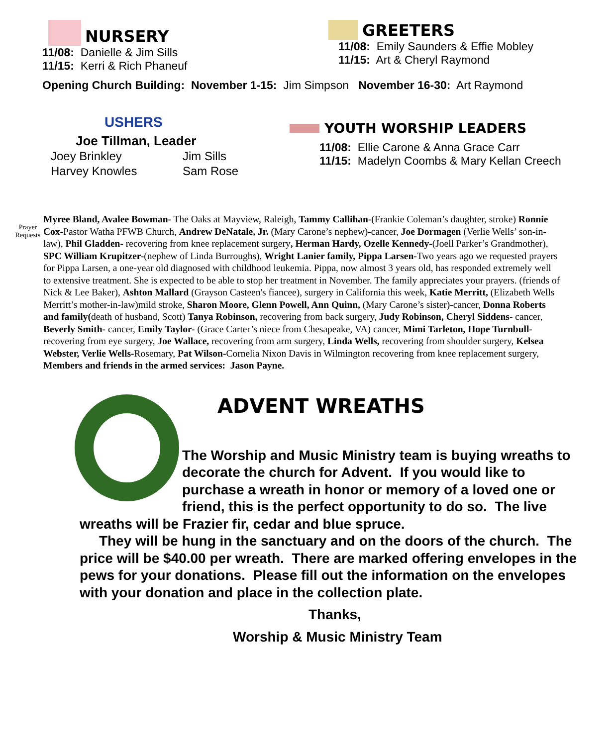NURSERY
11/08: Danielle & Jim Sills
11/15: Kerri & Rich Phaneuf
GREETERS
11/08: Emily Saunders & Effie Mobley
11/15: Art & Cheryl Raymond
Opening Church Building: November 1-15: Jim Simpson November 16-30: Art Raymond
USHERS
Joe Tillman, Leader
Joey Brinkley Jim Sills Harvey Knowles Sam Rose
YOUTH WORSHIP LEADERS
11/08: Ellie Carone & Anna Grace Carr
11/15: Madelyn Coombs & Mary Kellan Creech
Prayer
Requests
Myree Bland, Avalee Bowman- The Oaks at Mayview, Raleigh, Tammy Callihan-(Frankie Coleman’s daughter, stroke) Ronnie Cox-Pastor Watha PFWB Church, Andrew DeNatale, Jr. (Mary Carone’s nephew)-cancer, Joe Dormagen (Verlie Wells’ son-in-law), Phil Gladden- recovering from knee replacement surgery, Herman Hardy, Ozelle Kennedy-(Joell Parker’s Grandmother), SPC William Krupitzer-(nephew of Linda Burroughs), Wright Lanier family, Pippa Larsen-Two years ago we requested prayers for Pippa Larsen, a one-year old diagnosed with childhood leukemia. Pippa, now almost 3 years old, has responded extremely well to extensive treatment. She is expected to be able to stop her treatment in November. The family appreciates your prayers. (friends of Nick & Lee Baker), Ashton Mallard (Grayson Casteen's fiancee), surgery in California this week, Katie Merritt, (Elizabeth Wells Merritt’s mother-in-law)mild stroke, Sharon Moore, Glenn Powell, Ann Quinn, (Mary Carone’s sister)-cancer, Donna Roberts and family(death of husband, Scott) Tanya Robinson, recovering from back surgery, Judy Robinson, Cheryl Siddens- cancer, Beverly Smith- cancer, Emily Taylor- (Grace Carter’s niece from Chesapeake, VA) cancer, Mimi Tarleton, Hope Turnbull- recovering from eye surgery, Joe Wallace, recovering from arm surgery, Linda Wells, recovering from shoulder surgery, Kelsea Webster, Verlie Wells-Rosemary, Pat Wilson-Cornelia Nixon Davis in Wilmington recovering from knee replacement surgery, Members and friends in the armed services: Jason Payne.
ADVENT WREATHS
The Worship and Music Ministry team is buying wreaths to decorate the church for Advent. If you would like to purchase a wreath in honor or memory of a loved one or friend, this is the perfect opportunity to do so. The live wreaths will be Frazier fir, cedar and blue spruce.
They will be hung in the sanctuary and on the doors of the church. The price will be $40.00 per wreath. There are marked offering envelopes in the pews for your donations. Please fill out the information on the envelopes with your donation and place in the collection plate.
Thanks,
Worship & Music Ministry Team